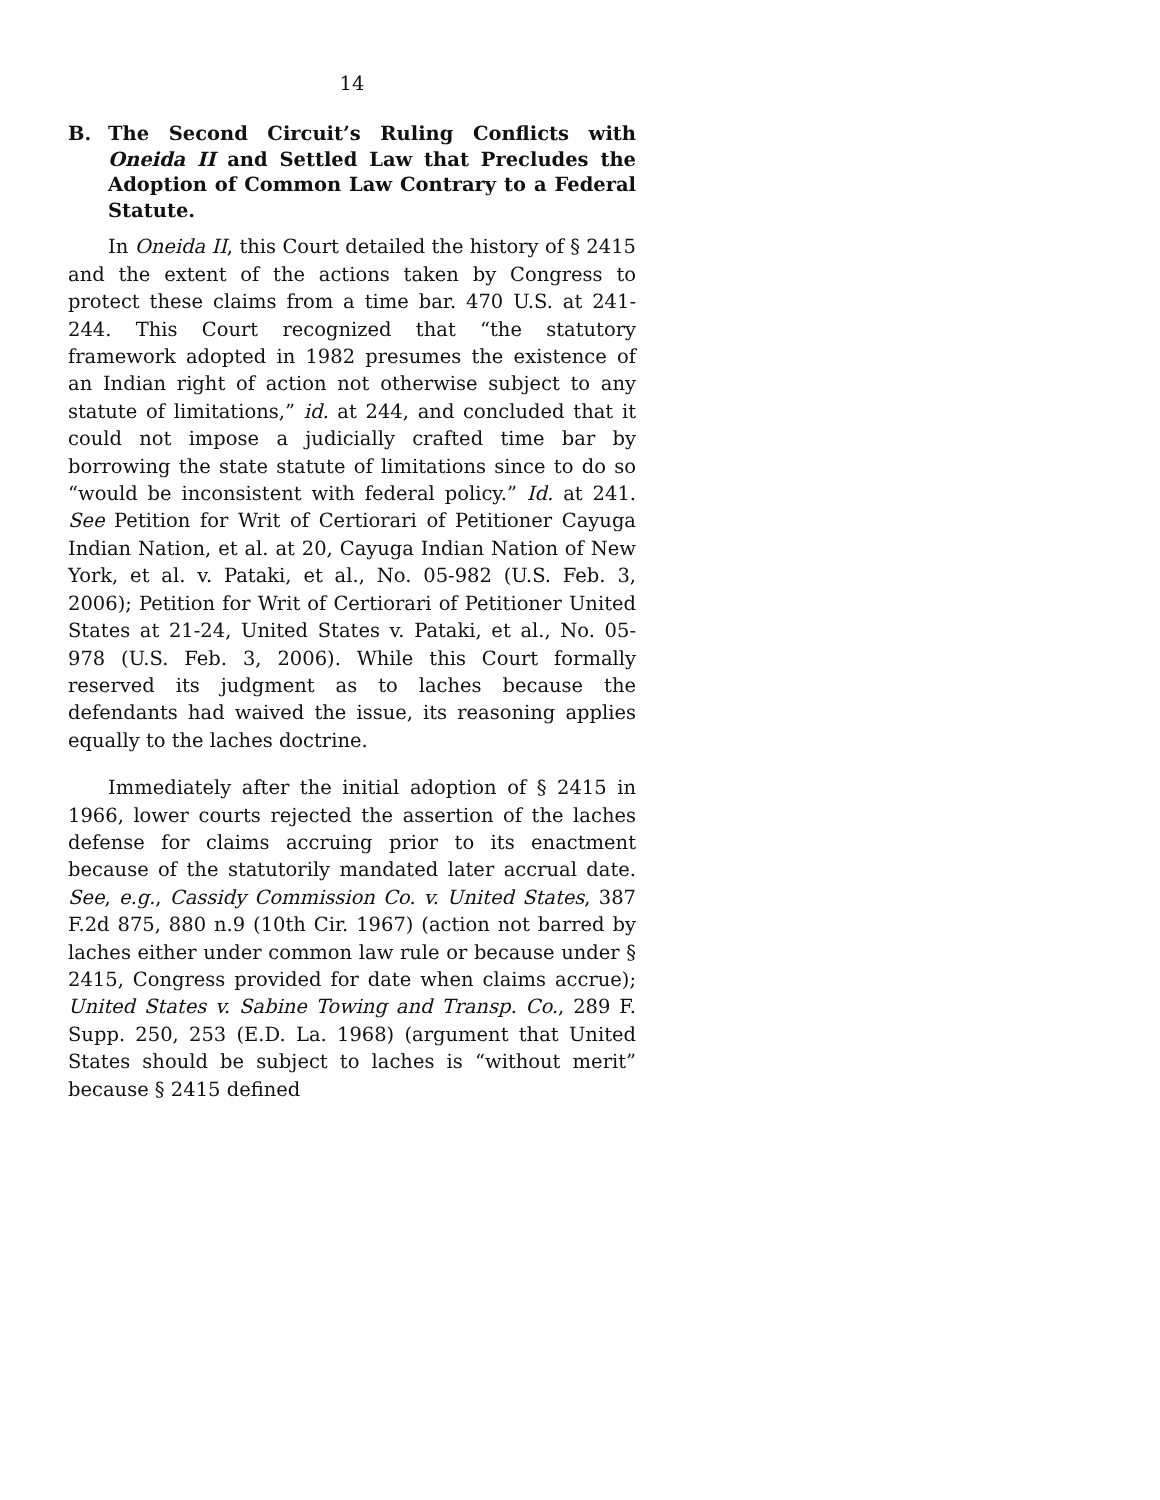14
B. The Second Circuit’s Ruling Conflicts with Oneida II and Settled Law that Precludes the Adoption of Common Law Contrary to a Federal Statute.
In Oneida II, this Court detailed the history of § 2415 and the extent of the actions taken by Congress to protect these claims from a time bar. 470 U.S. at 241-244. This Court recognized that “the statutory framework adopted in 1982 presumes the existence of an Indian right of action not otherwise subject to any statute of limitations,” id. at 244, and concluded that it could not impose a judicially crafted time bar by borrowing the state statute of limitations since to do so “would be inconsistent with federal policy.” Id. at 241. See Petition for Writ of Certiorari of Petitioner Cayuga Indian Nation, et al. at 20, Cayuga Indian Nation of New York, et al. v. Pataki, et al., No. 05-982 (U.S. Feb. 3, 2006); Petition for Writ of Certiorari of Petitioner United States at 21-24, United States v. Pataki, et al., No. 05-978 (U.S. Feb. 3, 2006). While this Court formally reserved its judgment as to laches because the defendants had waived the issue, its reasoning applies equally to the laches doctrine.
Immediately after the initial adoption of § 2415 in 1966, lower courts rejected the assertion of the laches defense for claims accruing prior to its enactment because of the statutorily mandated later accrual date. See, e.g., Cassidy Commission Co. v. United States, 387 F.2d 875, 880 n.9 (10th Cir. 1967) (action not barred by laches either under common law rule or because under § 2415, Congress provided for date when claims accrue); United States v. Sabine Towing and Transp. Co., 289 F. Supp. 250, 253 (E.D. La. 1968) (argument that United States should be subject to laches is “without merit” because § 2415 defined